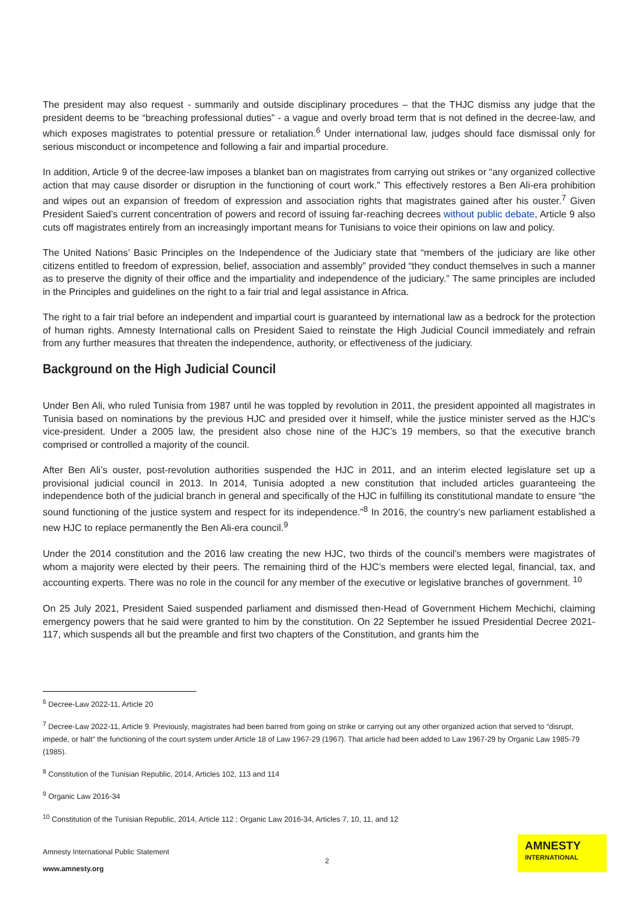The president may also request - summarily and outside disciplinary procedures – that the THJC dismiss any judge that the president deems to be “breaching professional duties” - a vague and overly broad term that is not defined in the decree-law, and which exposes magistrates to potential pressure or retaliation.<sup>6</sup> Under international law, judges should face dismissal only for serious misconduct or incompetence and following a fair and impartial procedure.
In addition, Article 9 of the decree-law imposes a blanket ban on magistrates from carrying out strikes or “any organized collective action that may cause disorder or disruption in the functioning of court work.” This effectively restores a Ben Ali-era prohibition and wipes out an expansion of freedom of expression and association rights that magistrates gained after his ouster.<sup>7</sup> Given President Saied’s current concentration of powers and record of issuing far-reaching decrees without public debate, Article 9 also cuts off magistrates entirely from an increasingly important means for Tunisians to voice their opinions on law and policy.
The United Nations’ Basic Principles on the Independence of the Judiciary state that “members of the judiciary are like other citizens entitled to freedom of expression, belief, association and assembly” provided “they conduct themselves in such a manner as to preserve the dignity of their office and the impartiality and independence of the judiciary.” The same principles are included in the Principles and guidelines on the right to a fair trial and legal assistance in Africa.
The right to a fair trial before an independent and impartial court is guaranteed by international law as a bedrock for the protection of human rights. Amnesty International calls on President Saied to reinstate the High Judicial Council immediately and refrain from any further measures that threaten the independence, authority, or effectiveness of the judiciary.
Background on the High Judicial Council
Under Ben Ali, who ruled Tunisia from 1987 until he was toppled by revolution in 2011, the president appointed all magistrates in Tunisia based on nominations by the previous HJC and presided over it himself, while the justice minister served as the HJC’s vice-president. Under a 2005 law, the president also chose nine of the HJC’s 19 members, so that the executive branch comprised or controlled a majority of the council.
After Ben Ali’s ouster, post-revolution authorities suspended the HJC in 2011, and an interim elected legislature set up a provisional judicial council in 2013. In 2014, Tunisia adopted a new constitution that included articles guaranteeing the independence both of the judicial branch in general and specifically of the HJC in fulfilling its constitutional mandate to ensure “the sound functioning of the justice system and respect for its independence.”<sup>8</sup> In 2016, the country’s new parliament established a new HJC to replace permanently the Ben Ali-era council.<sup>9</sup>
Under the 2014 constitution and the 2016 law creating the new HJC, two thirds of the council’s members were magistrates of whom a majority were elected by their peers. The remaining third of the HJC’s members were elected legal, financial, tax, and accounting experts. There was no role in the council for any member of the executive or legislative branches of government. <sup>10</sup>
On 25 July 2021, President Saied suspended parliament and dismissed then-Head of Government Hichem Mechichi, claiming emergency powers that he said were granted to him by the constitution. On 22 September he issued Presidential Decree 2021-117, which suspends all but the preamble and first two chapters of the Constitution, and grants him the
<sup>6</sup> Decree-Law 2022-11, Article 20
<sup>7</sup> Decree-Law 2022-11, Article 9. Previously, magistrates had been barred from going on strike or carrying out any other organized action that served to “disrupt, impede, or halt” the functioning of the court system under Article 18 of Law 1967-29 (1967). That article had been added to Law 1967-29 by Organic Law 1985-79 (1985).
<sup>8</sup> Constitution of the Tunisian Republic, 2014, Articles 102, 113 and 114
<sup>9</sup> Organic Law 2016-34
<sup>10</sup> Constitution of the Tunisian Republic, 2014, Article 112 ; Organic Law 2016-34, Articles 7, 10, 11, and 12
Amnesty International Public Statement
www.amnesty.org
2
AMNESTY
INTERNATIONAL